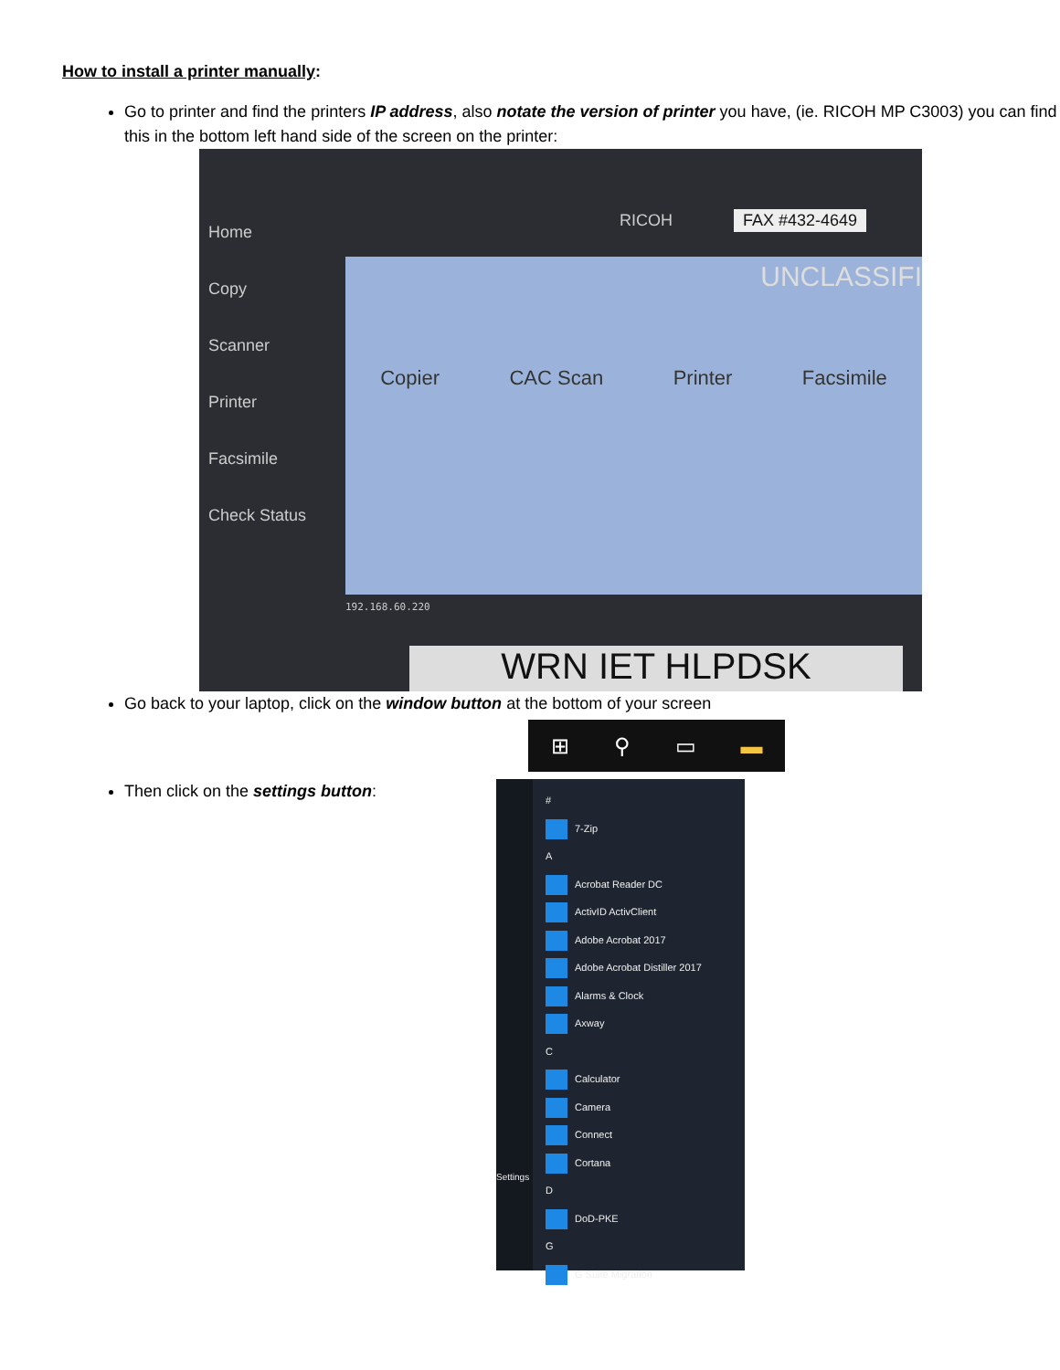How to install a printer manually:
Go to printer and find the printers IP address, also notate the version of printer you have, (ie. RICOH MP C3003) you can find this in the bottom left hand side of the screen on the printer:
Home
Copy
Scanner
Printer
Facsimile
Check Status
RICOH FAX #432-4649
UNCLASSIFI
Copier CAC Scan Printer Facsimile
192.168.60.220
WRN IET HLPDSK
Go back to your laptop, click on the window button at the bottom of your screen
⊞ ⚲ ▭ ▬
Then click on the settings button:
Settings
#
7-Zip
A
Acrobat Reader DC
ActivID ActivClient
Adobe Acrobat 2017
Adobe Acrobat Distiller 2017
Alarms & Clock
Axway
C
Calculator
Camera
Connect
Cortana
D
DoD-PKE
G
G Suite Migration